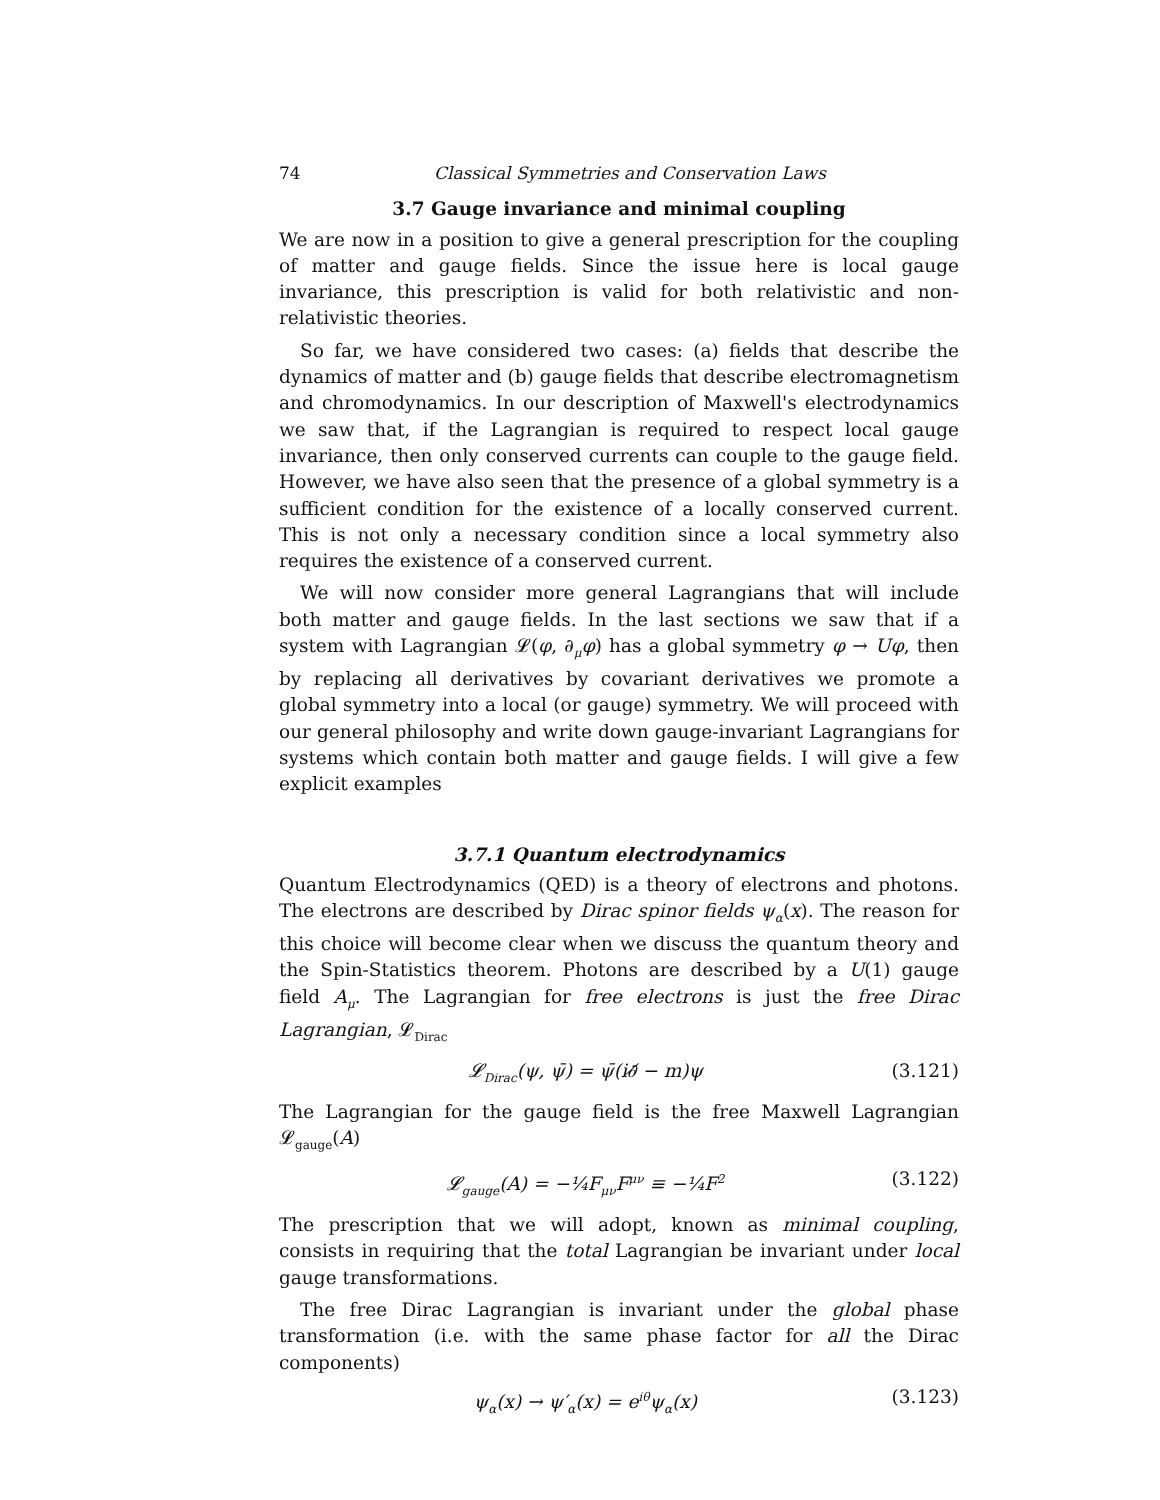74 Classical Symmetries and Conservation Laws
3.7 Gauge invariance and minimal coupling
We are now in a position to give a general prescription for the coupling of matter and gauge fields. Since the issue here is local gauge invariance, this prescription is valid for both relativistic and non-relativistic theories.
So far, we have considered two cases: (a) fields that describe the dynamics of matter and (b) gauge fields that describe electromagnetism and chromodynamics. In our description of Maxwell's electrodynamics we saw that, if the Lagrangian is required to respect local gauge invariance, then only conserved currents can couple to the gauge field. However, we have also seen that the presence of a global symmetry is a sufficient condition for the existence of a locally conserved current. This is not only a necessary condition since a local symmetry also requires the existence of a conserved current.
We will now consider more general Lagrangians that will include both matter and gauge fields. In the last sections we saw that if a system with Lagrangian 𝓛(φ, ∂<sub>μ</sub>φ) has a global symmetry φ → Uφ, then by replacing all derivatives by covariant derivatives we promote a global symmetry into a local (or gauge) symmetry. We will proceed with our general philosophy and write down gauge-invariant Lagrangians for systems which contain both matter and gauge fields. I will give a few explicit examples
3.7.1 Quantum electrodynamics
Quantum Electrodynamics (QED) is a theory of electrons and photons. The electrons are described by Dirac spinor fields ψ<sub>α</sub>(x). The reason for this choice will become clear when we discuss the quantum theory and the Spin-Statistics theorem. Photons are described by a U(1) gauge field A<sub>μ</sub>. The Lagrangian for free electrons is just the free Dirac Lagrangian, 𝓛<sub>Dirac</sub>
𝓛<sub>Dirac</sub>(ψ, ψ̄) = ψ̄(i∂̸ − m)ψ (3.121)
The Lagrangian for the gauge field is the free Maxwell Lagrangian 𝓛<sub>gauge</sub>(A)
𝓛<sub>gauge</sub>(A) = −¼F<sub>μν</sub>F<sup>μν</sup> ≡ −¼F<sup>2</sup> (3.122)
The prescription that we will adopt, known as minimal coupling, consists in requiring that the total Lagrangian be invariant under local gauge transformations.
The free Dirac Lagrangian is invariant under the global phase transformation (i.e. with the same phase factor for all the Dirac components)
ψ<sub>α</sub>(x) → ψ′<sub>α</sub>(x) = e<sup>iθ</sup>ψ<sub>α</sub>(x) (3.123)